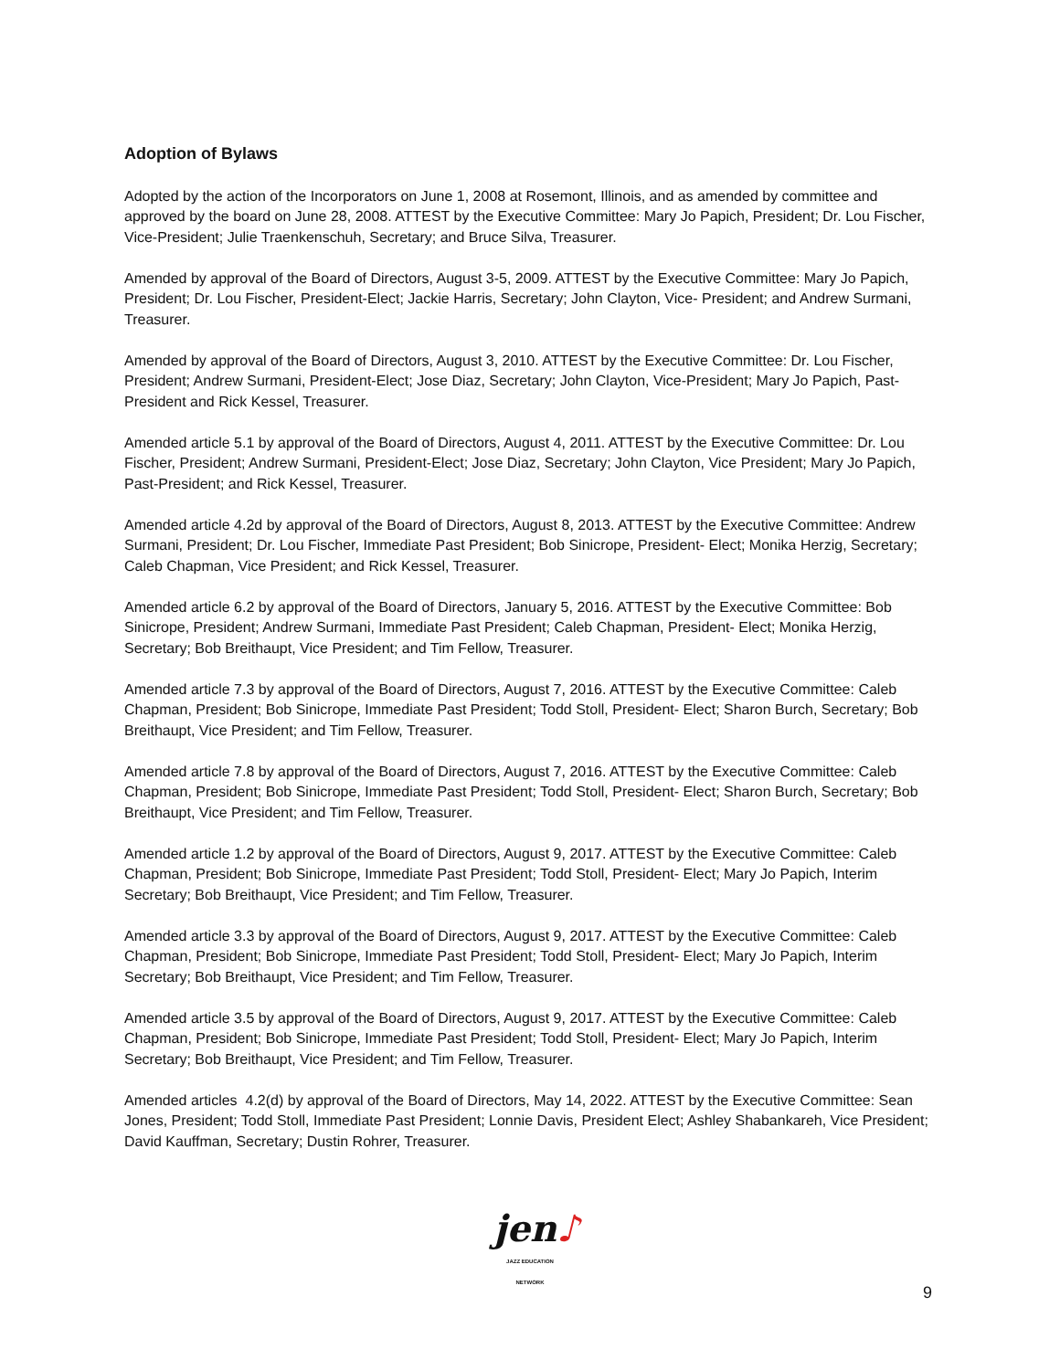Adoption of Bylaws
Adopted by the action of the Incorporators on June 1, 2008 at Rosemont, Illinois, and as amended by committee and approved by the board on June 28, 2008. ATTEST by the Executive Committee: Mary Jo Papich, President; Dr. Lou Fischer, Vice-President; Julie Traenkenschuh, Secretary; and Bruce Silva, Treasurer.
Amended by approval of the Board of Directors, August 3-5, 2009. ATTEST by the Executive Committee: Mary Jo Papich, President; Dr. Lou Fischer, President-Elect; Jackie Harris, Secretary; John Clayton, Vice- President; and Andrew Surmani, Treasurer.
Amended by approval of the Board of Directors, August 3, 2010. ATTEST by the Executive Committee: Dr. Lou Fischer, President; Andrew Surmani, President-Elect; Jose Diaz, Secretary; John Clayton, Vice-President; Mary Jo Papich, Past-President and Rick Kessel, Treasurer.
Amended article 5.1 by approval of the Board of Directors, August 4, 2011. ATTEST by the Executive Committee: Dr. Lou Fischer, President; Andrew Surmani, President-Elect; Jose Diaz, Secretary; John Clayton, Vice President; Mary Jo Papich, Past-President; and Rick Kessel, Treasurer.
Amended article 4.2d by approval of the Board of Directors, August 8, 2013. ATTEST by the Executive Committee: Andrew Surmani, President; Dr. Lou Fischer, Immediate Past President; Bob Sinicrope, President- Elect; Monika Herzig, Secretary; Caleb Chapman, Vice President; and Rick Kessel, Treasurer.
Amended article 6.2 by approval of the Board of Directors, January 5, 2016. ATTEST by the Executive Committee: Bob Sinicrope, President; Andrew Surmani, Immediate Past President; Caleb Chapman, President- Elect; Monika Herzig, Secretary; Bob Breithaupt, Vice President; and Tim Fellow, Treasurer.
Amended article 7.3 by approval of the Board of Directors, August 7, 2016. ATTEST by the Executive Committee: Caleb Chapman, President; Bob Sinicrope, Immediate Past President; Todd Stoll, President- Elect; Sharon Burch, Secretary; Bob Breithaupt, Vice President; and Tim Fellow, Treasurer.
Amended article 7.8 by approval of the Board of Directors, August 7, 2016. ATTEST by the Executive Committee: Caleb Chapman, President; Bob Sinicrope, Immediate Past President; Todd Stoll, President- Elect; Sharon Burch, Secretary; Bob Breithaupt, Vice President; and Tim Fellow, Treasurer.
Amended article 1.2 by approval of the Board of Directors, August 9, 2017. ATTEST by the Executive Committee: Caleb Chapman, President; Bob Sinicrope, Immediate Past President; Todd Stoll, President- Elect; Mary Jo Papich, Interim Secretary; Bob Breithaupt, Vice President; and Tim Fellow, Treasurer.
Amended article 3.3 by approval of the Board of Directors, August 9, 2017. ATTEST by the Executive Committee: Caleb Chapman, President; Bob Sinicrope, Immediate Past President; Todd Stoll, President- Elect; Mary Jo Papich, Interim Secretary; Bob Breithaupt, Vice President; and Tim Fellow, Treasurer.
Amended article 3.5 by approval of the Board of Directors, August 9, 2017. ATTEST by the Executive Committee: Caleb Chapman, President; Bob Sinicrope, Immediate Past President; Todd Stoll, President- Elect; Mary Jo Papich, Interim Secretary; Bob Breithaupt, Vice President; and Tim Fellow, Treasurer.
Amended articles 4.2(d) by approval of the Board of Directors, May 14, 2022. ATTEST by the Executive Committee: Sean Jones, President; Todd Stoll, Immediate Past President; Lonnie Davis, President Elect; Ashley Shabankareh, Vice President; David Kauffman, Secretary; Dustin Rohrer, Treasurer.
jen♪
JAZZ EDUCATION NETWORK
9